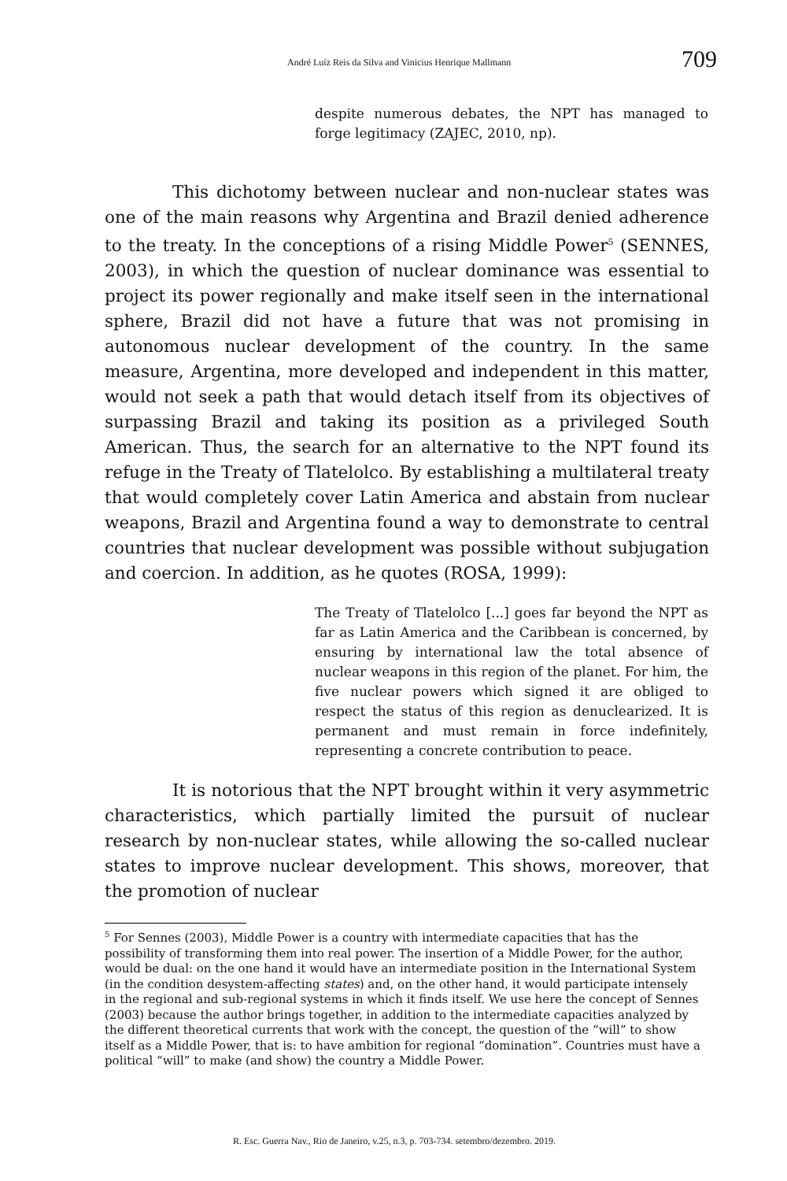André Luíz Reis da Silva and Vinicius Henrique Mallmann 709
despite numerous debates, the NPT has managed to forge legitimacy (ZAJEC, 2010, np).
This dichotomy between nuclear and non-nuclear states was one of the main reasons why Argentina and Brazil denied adherence to the treaty. In the conceptions of a rising Middle Power<sup>5</sup> (SENNES, 2003), in which the question of nuclear dominance was essential to project its power regionally and make itself seen in the international sphere, Brazil did not have a future that was not promising in autonomous nuclear development of the country. In the same measure, Argentina, more developed and independent in this matter, would not seek a path that would detach itself from its objectives of surpassing Brazil and taking its position as a privileged South American. Thus, the search for an alternative to the NPT found its refuge in the Treaty of Tlatelolco. By establishing a multilateral treaty that would completely cover Latin America and abstain from nuclear weapons, Brazil and Argentina found a way to demonstrate to central countries that nuclear development was possible without subjugation and coercion. In addition, as he quotes (ROSA, 1999):
The Treaty of Tlatelolco [...] goes far beyond the NPT as far as Latin America and the Caribbean is concerned, by ensuring by international law the total absence of nuclear weapons in this region of the planet. For him, the five nuclear powers which signed it are obliged to respect the status of this region as denuclearized. It is permanent and must remain in force indefinitely, representing a concrete contribution to peace.
It is notorious that the NPT brought within it very asymmetric characteristics, which partially limited the pursuit of nuclear research by non-nuclear states, while allowing the so-called nuclear states to improve nuclear development. This shows, moreover, that the promotion of nuclear
<sup>5</sup> For Sennes (2003), Middle Power is a country with intermediate capacities that has the possibility of transforming them into real power. The insertion of a Middle Power, for the author, would be dual: on the one hand it would have an intermediate position in the International System (in the condition desystem-affecting states) and, on the other hand, it would participate intensely in the regional and sub-regional systems in which it finds itself. We use here the concept of Sennes (2003) because the author brings together, in addition to the intermediate capacities analyzed by the different theoretical currents that work with the concept, the question of the “will” to show itself as a Middle Power, that is: to have ambition for regional “domination”. Countries must have a political “will” to make (and show) the country a Middle Power.
R. Esc. Guerra Nav., Rio de Janeiro, v.25, n.3, p. 703-734. setembro/dezembro. 2019.